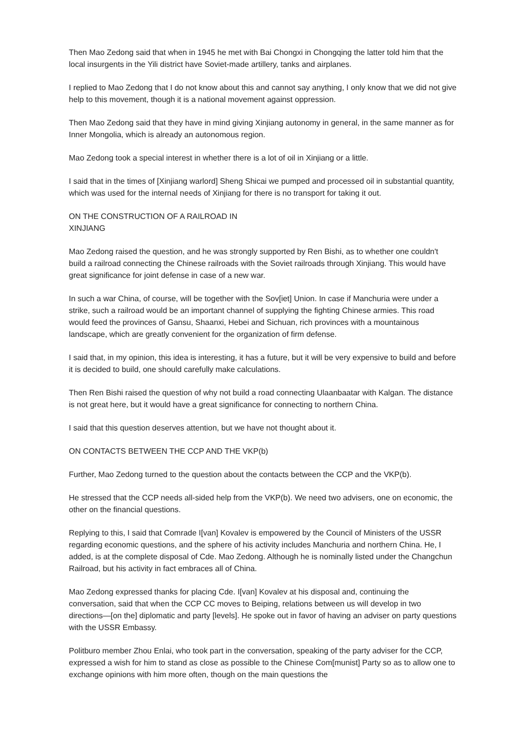Then Mao Zedong said that when in 1945 he met with Bai Chongxi in Chongqing the latter told him that the local insurgents in the Yili district have Soviet-made artillery, tanks and airplanes.
I replied to Mao Zedong that I do not know about this and cannot say anything, I only know that we did not give help to this movement, though it is a national movement against oppression.
Then Mao Zedong said that they have in mind giving Xinjiang autonomy in general, in the same manner as for Inner Mongolia, which is already an autonomous region.
Mao Zedong took a special interest in whether there is a lot of oil in Xinjiang or a little.
I said that in the times of [Xinjiang warlord] Sheng Shicai we pumped and processed oil in substantial quantity, which was used for the internal needs of Xinjiang for there is no transport for taking it out.
ON THE CONSTRUCTION OF A RAILROAD IN
XINJIANG
Mao Zedong raised the question, and he was strongly supported by Ren Bishi, as to whether one couldn't build a railroad connecting the Chinese railroads with the Soviet railroads through Xinjiang. This would have great significance for joint defense in case of a new war.
In such a war China, of course, will be together with the Sov[iet] Union. In case if Manchuria were under a strike, such a railroad would be an important channel of supplying the fighting Chinese armies. This road would feed the provinces of Gansu, Shaanxi, Hebei and Sichuan, rich provinces with a mountainous landscape, which are greatly convenient for the organization of firm defense.
I said that, in my opinion, this idea is interesting, it has a future, but it will be very expensive to build and before it is decided to build, one should carefully make calculations.
Then Ren Bishi raised the question of why not build a road connecting Ulaanbaatar with Kalgan. The distance is not great here, but it would have a great significance for connecting to northern China.
I said that this question deserves attention, but we have not thought about it.
ON CONTACTS BETWEEN THE CCP AND THE VKP(b)
Further, Mao Zedong turned to the question about the contacts between the CCP and the VKP(b).
He stressed that the CCP needs all-sided help from the VKP(b). We need two advisers, one on economic, the other on the financial questions.
Replying to this, I said that Comrade I[van] Kovalev is empowered by the Council of Ministers of the USSR regarding economic questions, and the sphere of his activity includes Manchuria and northern China. He, I added, is at the complete disposal of Cde. Mao Zedong. Although he is nominally listed under the Changchun Railroad, but his activity in fact embraces all of China.
Mao Zedong expressed thanks for placing Cde. I[van] Kovalev at his disposal and, continuing the conversation, said that when the CCP CC moves to Beiping, relations between us will develop in two directions—[on the] diplomatic and party [levels]. He spoke out in favor of having an adviser on party questions with the USSR Embassy.
Politburo member Zhou Enlai, who took part in the conversation, speaking of the party adviser for the CCP, expressed a wish for him to stand as close as possible to the Chinese Com[munist] Party so as to allow one to exchange opinions with him more often, though on the main questions the